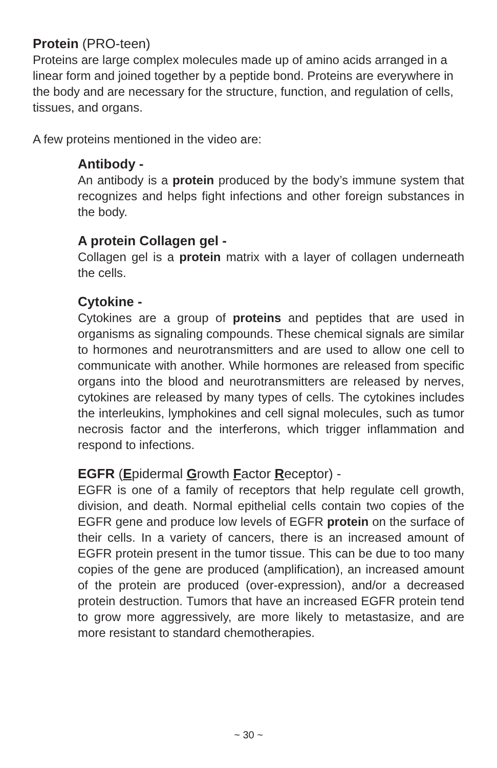Protein (PRO-teen)
Proteins are large complex molecules made up of amino acids arranged in a linear form and joined together by a peptide bond. Proteins are everywhere in the body and are necessary for the structure, function, and regulation of cells, tissues, and organs.
A few proteins mentioned in the video are:
Antibody -
An antibody is a protein produced by the body’s immune system that recognizes and helps fight infections and other foreign substances in the body.
A protein Collagen gel -
Collagen gel is a protein matrix with a layer of collagen underneath the cells.
Cytokine -
Cytokines are a group of proteins and peptides that are used in organisms as signaling compounds. These chemical signals are similar to hormones and neurotransmitters and are used to allow one cell to communicate with another. While hormones are released from specific organs into the blood and neurotransmitters are released by nerves, cytokines are released by many types of cells. The cytokines includes the interleukins, lymphokines and cell signal molecules, such as tumor necrosis factor and the interferons, which trigger inflammation and respond to infections.
EGFR (Epidermal Growth Factor Receptor) -
EGFR is one of a family of receptors that help regulate cell growth, division, and death. Normal epithelial cells contain two copies of the EGFR gene and produce low levels of EGFR protein on the surface of their cells. In a variety of cancers, there is an increased amount of EGFR protein present in the tumor tissue. This can be due to too many copies of the gene are produced (amplification), an increased amount of the protein are produced (over-expression), and/or a decreased protein destruction. Tumors that have an increased EGFR protein tend to grow more aggressively, are more likely to metastasize, and are more resistant to standard chemotherapies.
~ 30 ~